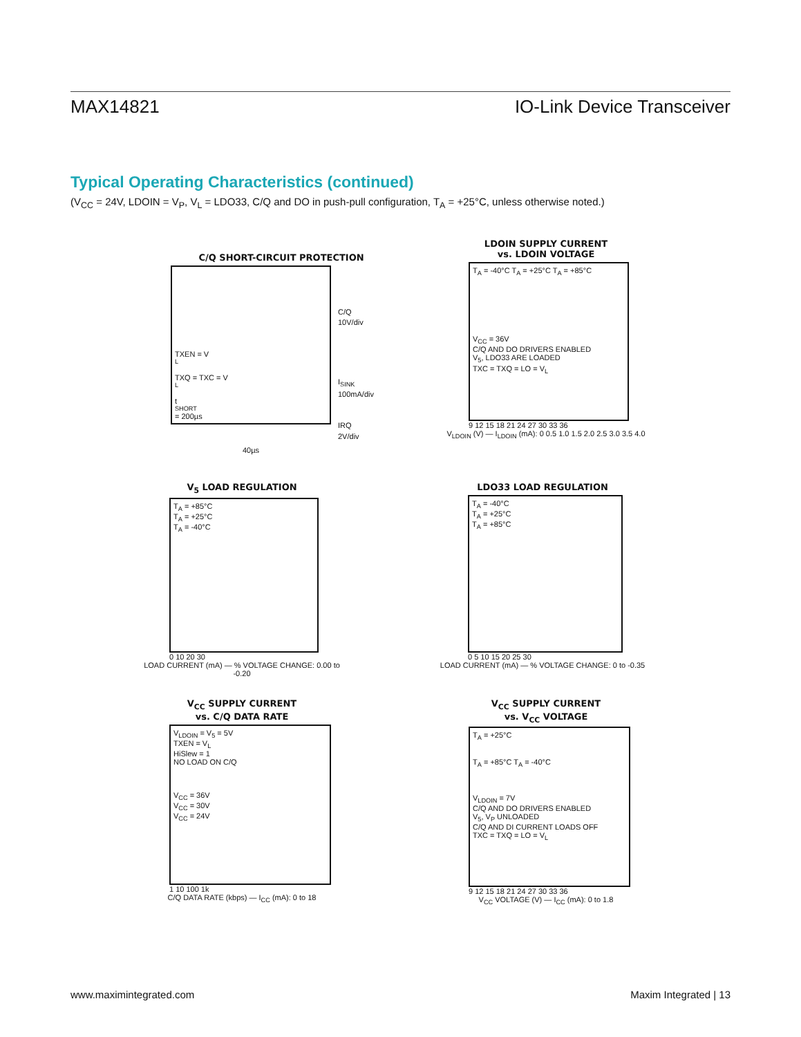MAX14821 IO-Link Device Transceiver
Typical Operating Characteristics (continued)
(V<sub>CC</sub> = 24V, LDOIN = V<sub>P</sub>, V<sub>L</sub> = LDO33, C/Q and DO in push-pull configuration, T<sub>A</sub> = +25°C, unless otherwise noted.)
C/Q SHORT-CIRCUIT PROTECTION
TXEN = V<sub>L</sub>
TXQ = TXC = V<sub>L</sub>
t<sub>SHORT</sub> = 200µs
C/Q
10V/div
I<sub>SINK</sub>
100mA/div
IRQ
2V/div
40µs
LDOIN SUPPLY CURRENT
vs. LDOIN VOLTAGE
T<sub>A</sub> = -40°C T<sub>A</sub> = +25°C T<sub>A</sub> = +85°C
V<sub>CC</sub> = 36V
C/Q AND DO DRIVERS ENABLED
V<sub>5</sub>, LDO33 ARE LOADED
TXC = TXQ = LO = V<sub>L</sub>
9 12 15 18 21 24 27 30 33 36
V<sub>LDOIN</sub> (V) — I<sub>LDOIN</sub> (mA): 0 0.5 1.0 1.5 2.0 2.5 3.0 3.5 4.0
V<sub>5</sub> LOAD REGULATION
T<sub>A</sub> = +85°C
T<sub>A</sub> = +25°C
T<sub>A</sub> = -40°C
0 10 20 30
LOAD CURRENT (mA) — % VOLTAGE CHANGE: 0.00 to -0.20
LDO33 LOAD REGULATION
T<sub>A</sub> = -40°C
T<sub>A</sub> = +25°C
T<sub>A</sub> = +85°C
0 5 10 15 20 25 30
LOAD CURRENT (mA) — % VOLTAGE CHANGE: 0 to -0.35
V<sub>CC</sub> SUPPLY CURRENT
vs. C/Q DATA RATE
V<sub>LDOIN</sub> = V<sub>5</sub> = 5V
TXEN = V<sub>L</sub>
HiSlew = 1
NO LOAD ON C/Q
V<sub>CC</sub> = 36V
V<sub>CC</sub> = 30V
V<sub>CC</sub> = 24V
1 10 100 1k
C/Q DATA RATE (kbps) — I<sub>CC</sub> (mA): 0 to 18
V<sub>CC</sub> SUPPLY CURRENT
vs. V<sub>CC</sub> VOLTAGE
T<sub>A</sub> = +25°C
T<sub>A</sub> = +85°C T<sub>A</sub> = -40°C
V<sub>LDOIN</sub> = 7V
C/Q AND DO DRIVERS ENABLED
V<sub>5</sub>, V<sub>P</sub> UNLOADED
C/Q AND DI CURRENT LOADS OFF
TXC = TXQ = LO = V<sub>L</sub>
9 12 15 18 21 24 27 30 33 36
V<sub>CC</sub> VOLTAGE (V) — I<sub>CC</sub> (mA): 0 to 1.8
www.maximintegrated.com Maxim Integrated | 13